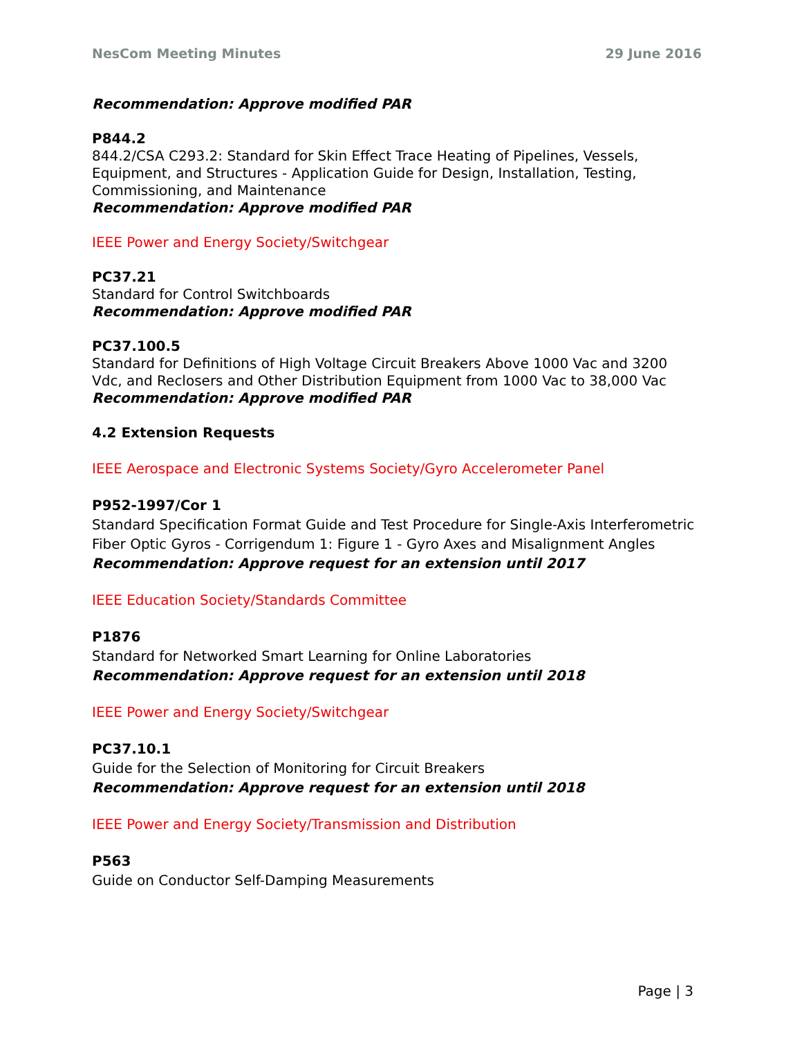NesCom Meeting Minutes 29 June 2016
Recommendation: Approve modified PAR
P844.2
844.2/CSA C293.2: Standard for Skin Effect Trace Heating of Pipelines, Vessels, Equipment, and Structures - Application Guide for Design, Installation, Testing, Commissioning, and Maintenance
Recommendation: Approve modified PAR
IEEE Power and Energy Society/Switchgear
PC37.21
Standard for Control Switchboards
Recommendation: Approve modified PAR
PC37.100.5
Standard for Definitions of High Voltage Circuit Breakers Above 1000 Vac and 3200 Vdc, and Reclosers and Other Distribution Equipment from 1000 Vac to 38,000 Vac
Recommendation: Approve modified PAR
4.2 Extension Requests
IEEE Aerospace and Electronic Systems Society/Gyro Accelerometer Panel
P952-1997/Cor 1
Standard Specification Format Guide and Test Procedure for Single-Axis Interferometric Fiber Optic Gyros - Corrigendum 1: Figure 1 - Gyro Axes and Misalignment Angles
Recommendation: Approve request for an extension until 2017
IEEE Education Society/Standards Committee
P1876
Standard for Networked Smart Learning for Online Laboratories
Recommendation: Approve request for an extension until 2018
IEEE Power and Energy Society/Switchgear
PC37.10.1
Guide for the Selection of Monitoring for Circuit Breakers
Recommendation: Approve request for an extension until 2018
IEEE Power and Energy Society/Transmission and Distribution
P563
Guide on Conductor Self-Damping Measurements
Page | 3